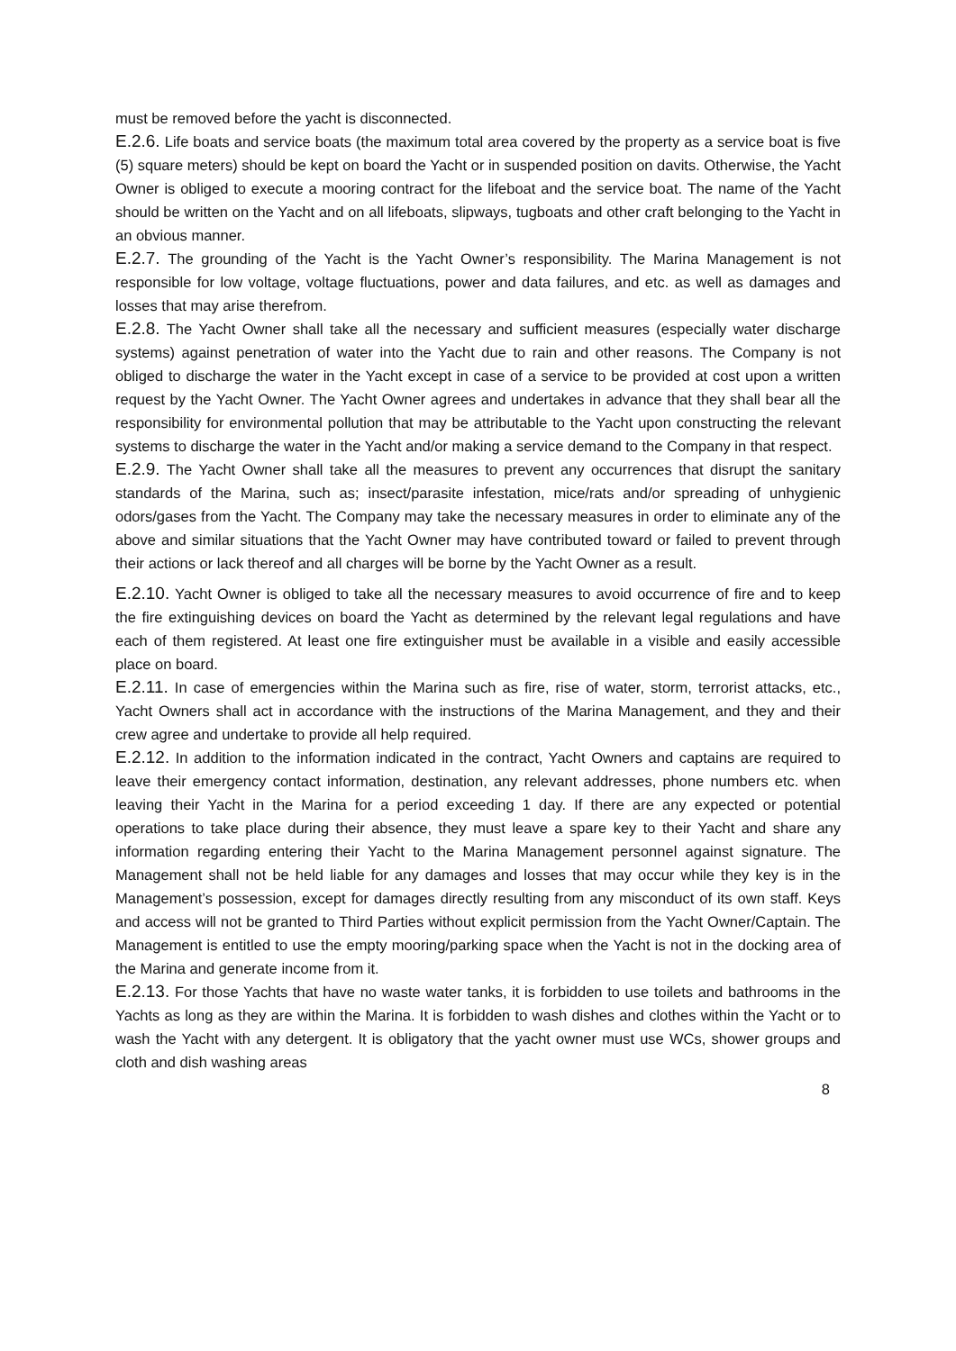must be removed before the yacht is disconnected.
E.2.6. Life boats and service boats (the maximum total area covered by the property as a service boat is five (5) square meters) should be kept on board the Yacht or in suspended position on davits. Otherwise, the Yacht Owner is obliged to execute a mooring contract for the lifeboat and the service boat. The name of the Yacht should be written on the Yacht and on all lifeboats, slipways, tugboats and other craft belonging to the Yacht in an obvious manner.
E.2.7. The grounding of the Yacht is the Yacht Owner’s responsibility. The Marina Management is not responsible for low voltage, voltage fluctuations, power and data failures, and etc. as well as damages and losses that may arise therefrom.
E.2.8. The Yacht Owner shall take all the necessary and sufficient measures (especially water discharge systems) against penetration of water into the Yacht due to rain and other reasons. The Company is not obliged to discharge the water in the Yacht except in case of a service to be provided at cost upon a written request by the Yacht Owner. The Yacht Owner agrees and undertakes in advance that they shall bear all the responsibility for environmental pollution that may be attributable to the Yacht upon constructing the relevant systems to discharge the water in the Yacht and/or making a service demand to the Company in that respect.
E.2.9. The Yacht Owner shall take all the measures to prevent any occurrences that disrupt the sanitary standards of the Marina, such as; insect/parasite infestation, mice/rats and/or spreading of unhygienic odors/gases from the Yacht. The Company may take the necessary measures in order to eliminate any of the above and similar situations that the Yacht Owner may have contributed toward or failed to prevent through their actions or lack thereof and all charges will be borne by the Yacht Owner as a result.
E.2.10. Yacht Owner is obliged to take all the necessary measures to avoid occurrence of fire and to keep the fire extinguishing devices on board the Yacht as determined by the relevant legal regulations and have each of them registered. At least one fire extinguisher must be available in a visible and easily accessible place on board.
E.2.11. In case of emergencies within the Marina such as fire, rise of water, storm, terrorist attacks, etc., Yacht Owners shall act in accordance with the instructions of the Marina Management, and they and their crew agree and undertake to provide all help required.
E.2.12. In addition to the information indicated in the contract, Yacht Owners and captains are required to leave their emergency contact information, destination, any relevant addresses, phone numbers etc. when leaving their Yacht in the Marina for a period exceeding 1 day. If there are any expected or potential operations to take place during their absence, they must leave a spare key to their Yacht and share any information regarding entering their Yacht to the Marina Management personnel against signature. The Management shall not be held liable for any damages and losses that may occur while they key is in the Management’s possession, except for damages directly resulting from any misconduct of its own staff. Keys and access will not be granted to Third Parties without explicit permission from the Yacht Owner/Captain. The Management is entitled to use the empty mooring/parking space when the Yacht is not in the docking area of the Marina and generate income from it.
E.2.13. For those Yachts that have no waste water tanks, it is forbidden to use toilets and bathrooms in the Yachts as long as they are within the Marina. It is forbidden to wash dishes and clothes within the Yacht or to wash the Yacht with any detergent. It is obligatory that the yacht owner must use WCs, shower groups and cloth and dish washing areas
8